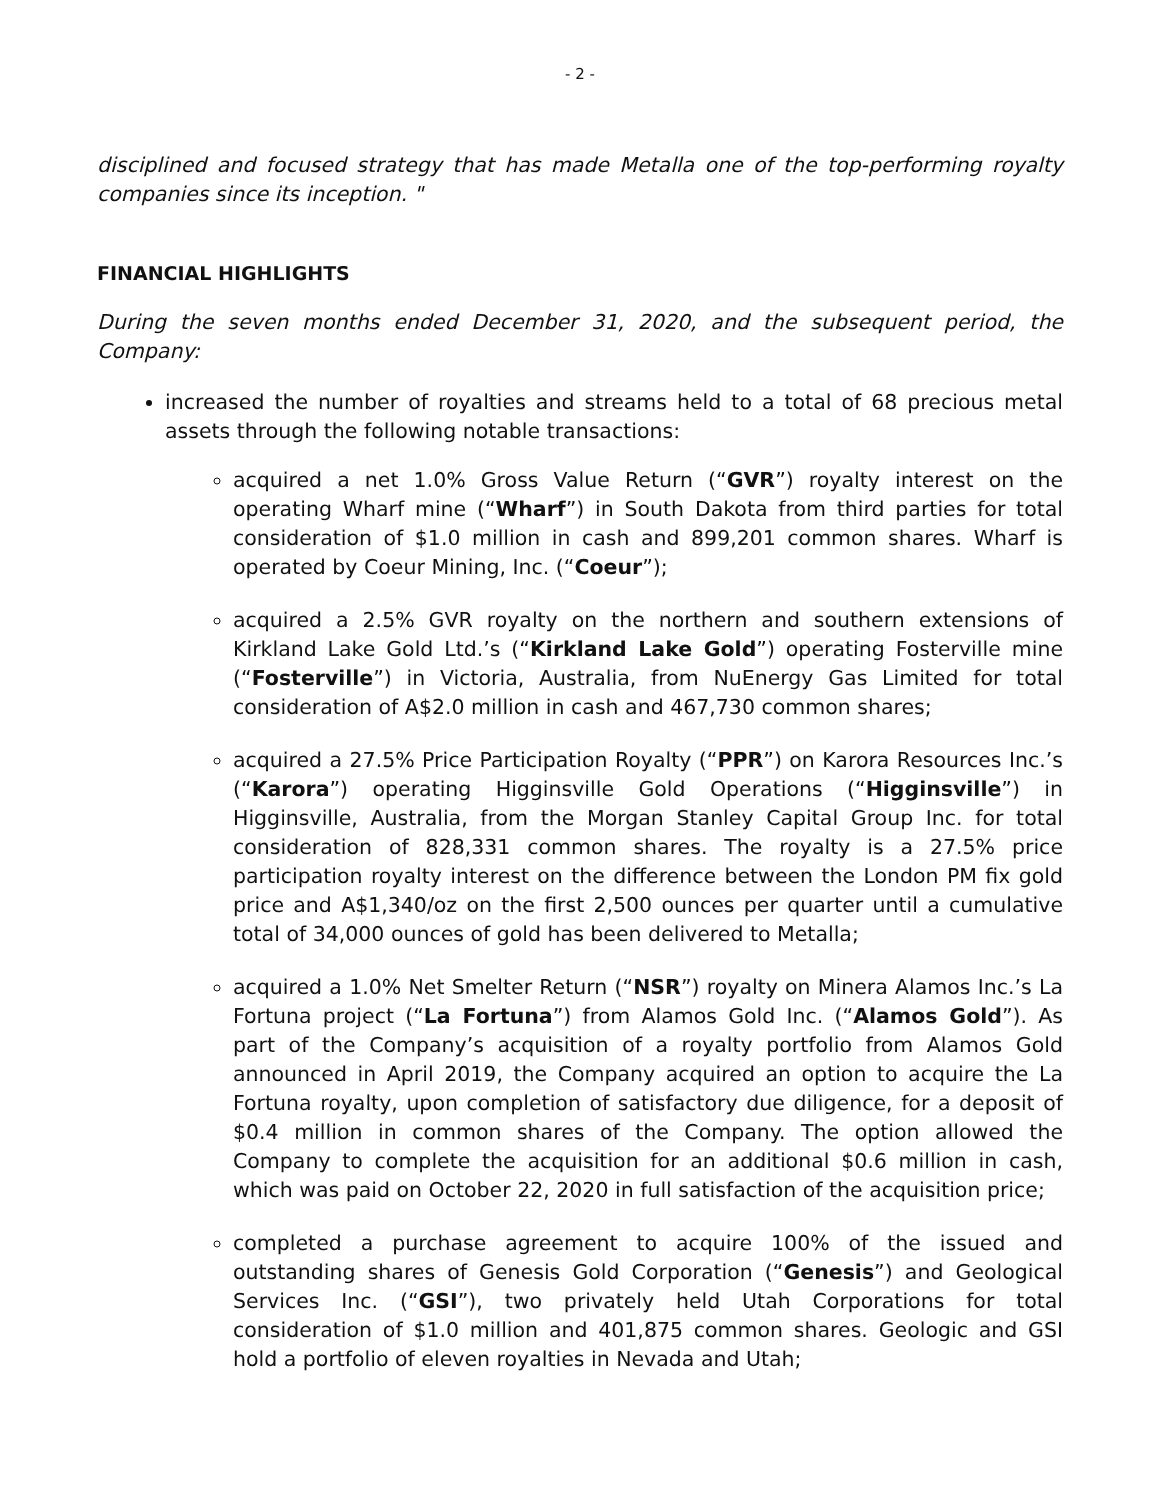- 2 -
disciplined and focused strategy that has made Metalla one of the top-performing royalty companies since its inception. "
FINANCIAL HIGHLIGHTS
During the seven months ended December 31, 2020, and the subsequent period, the Company:
increased the number of royalties and streams held to a total of 68 precious metal assets through the following notable transactions:
acquired a net 1.0% Gross Value Return (“GVR”) royalty interest on the operating Wharf mine (“Wharf”) in South Dakota from third parties for total consideration of $1.0 million in cash and 899,201 common shares. Wharf is operated by Coeur Mining, Inc. (“Coeur”);
acquired a 2.5% GVR royalty on the northern and southern extensions of Kirkland Lake Gold Ltd.’s (“Kirkland Lake Gold”) operating Fosterville mine (“Fosterville”) in Victoria, Australia, from NuEnergy Gas Limited for total consideration of A$2.0 million in cash and 467,730 common shares;
acquired a 27.5% Price Participation Royalty (“PPR”) on Karora Resources Inc.’s (“Karora”) operating Higginsville Gold Operations (“Higginsville”) in Higginsville, Australia, from the Morgan Stanley Capital Group Inc. for total consideration of 828,331 common shares. The royalty is a 27.5% price participation royalty interest on the difference between the London PM fix gold price and A$1,340/oz on the first 2,500 ounces per quarter until a cumulative total of 34,000 ounces of gold has been delivered to Metalla;
acquired a 1.0% Net Smelter Return (“NSR”) royalty on Minera Alamos Inc.’s La Fortuna project (“La Fortuna”) from Alamos Gold Inc. (“Alamos Gold”). As part of the Company’s acquisition of a royalty portfolio from Alamos Gold announced in April 2019, the Company acquired an option to acquire the La Fortuna royalty, upon completion of satisfactory due diligence, for a deposit of $0.4 million in common shares of the Company. The option allowed the Company to complete the acquisition for an additional $0.6 million in cash, which was paid on October 22, 2020 in full satisfaction of the acquisition price;
completed a purchase agreement to acquire 100% of the issued and outstanding shares of Genesis Gold Corporation (“Genesis”) and Geological Services Inc. (“GSI”), two privately held Utah Corporations for total consideration of $1.0 million and 401,875 common shares. Geologic and GSI hold a portfolio of eleven royalties in Nevada and Utah;